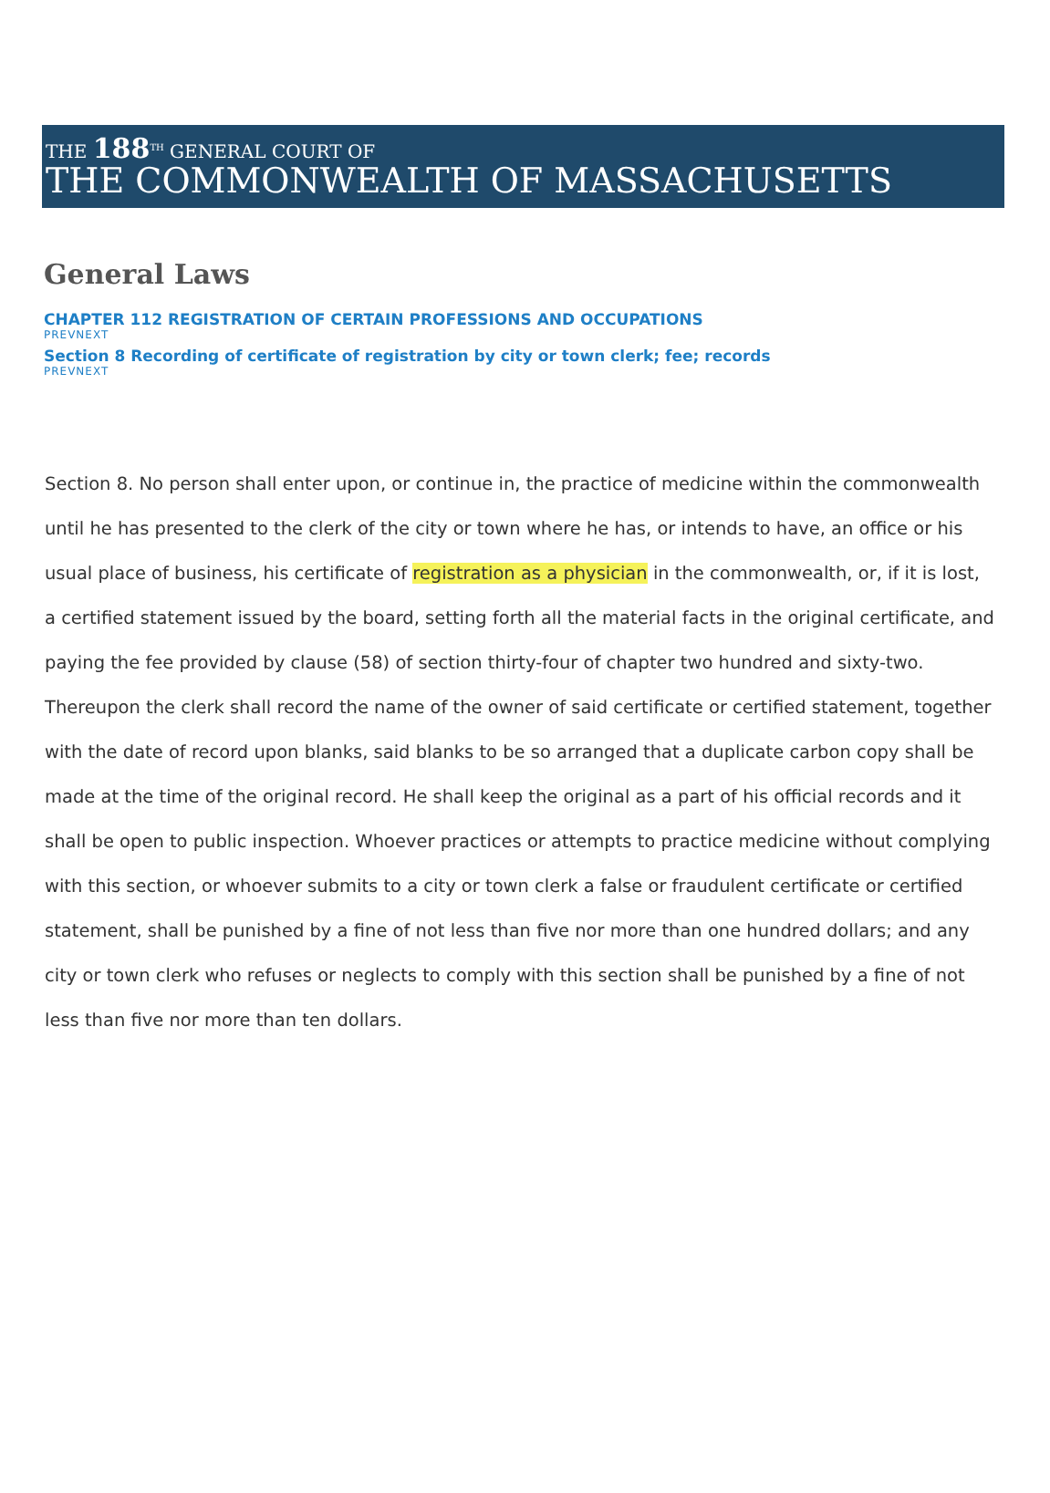THE 188<sup>TH</sup> GENERAL COURT OF
THE COMMONWEALTH OF MASSACHUSETTS
General Laws
CHAPTER 112 REGISTRATION OF CERTAIN PROFESSIONS AND OCCUPATIONS
PREVNEXT
Section 8 Recording of certificate of registration by city or town clerk; fee; records
PREVNEXT
Section 8. No person shall enter upon, or continue in, the practice of medicine within the commonwealth until he has presented to the clerk of the city or town where he has, or intends to have, an office or his usual place of business, his certificate of registration as a physician in the commonwealth, or, if it is lost, a certified statement issued by the board, setting forth all the material facts in the original certificate, and paying the fee provided by clause (58) of section thirty-four of chapter two hundred and sixty-two. Thereupon the clerk shall record the name of the owner of said certificate or certified statement, together with the date of record upon blanks, said blanks to be so arranged that a duplicate carbon copy shall be made at the time of the original record. He shall keep the original as a part of his official records and it shall be open to public inspection. Whoever practices or attempts to practice medicine without complying with this section, or whoever submits to a city or town clerk a false or fraudulent certificate or certified statement, shall be punished by a fine of not less than five nor more than one hundred dollars; and any city or town clerk who refuses or neglects to comply with this section shall be punished by a fine of not less than five nor more than ten dollars.